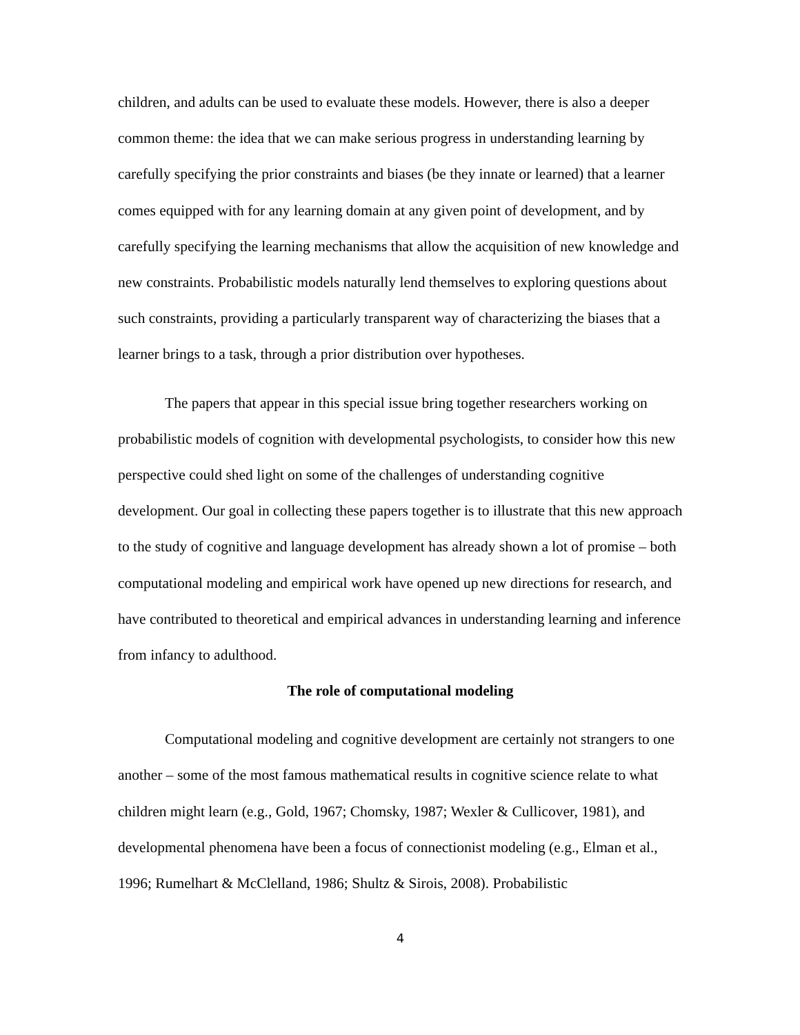children, and adults can be used to evaluate these models. However, there is also a deeper common theme: the idea that we can make serious progress in understanding learning by carefully specifying the prior constraints and biases (be they innate or learned) that a learner comes equipped with for any learning domain at any given point of development, and by carefully specifying the learning mechanisms that allow the acquisition of new knowledge and new constraints. Probabilistic models naturally lend themselves to exploring questions about such constraints, providing a particularly transparent way of characterizing the biases that a learner brings to a task, through a prior distribution over hypotheses.
The papers that appear in this special issue bring together researchers working on probabilistic models of cognition with developmental psychologists, to consider how this new perspective could shed light on some of the challenges of understanding cognitive development. Our goal in collecting these papers together is to illustrate that this new approach to the study of cognitive and language development has already shown a lot of promise – both computational modeling and empirical work have opened up new directions for research, and have contributed to theoretical and empirical advances in understanding learning and inference from infancy to adulthood.
The role of computational modeling
Computational modeling and cognitive development are certainly not strangers to one another – some of the most famous mathematical results in cognitive science relate to what children might learn (e.g., Gold, 1967; Chomsky, 1987; Wexler & Cullicover, 1981), and developmental phenomena have been a focus of connectionist modeling (e.g., Elman et al., 1996; Rumelhart & McClelland, 1986; Shultz & Sirois, 2008). Probabilistic
4